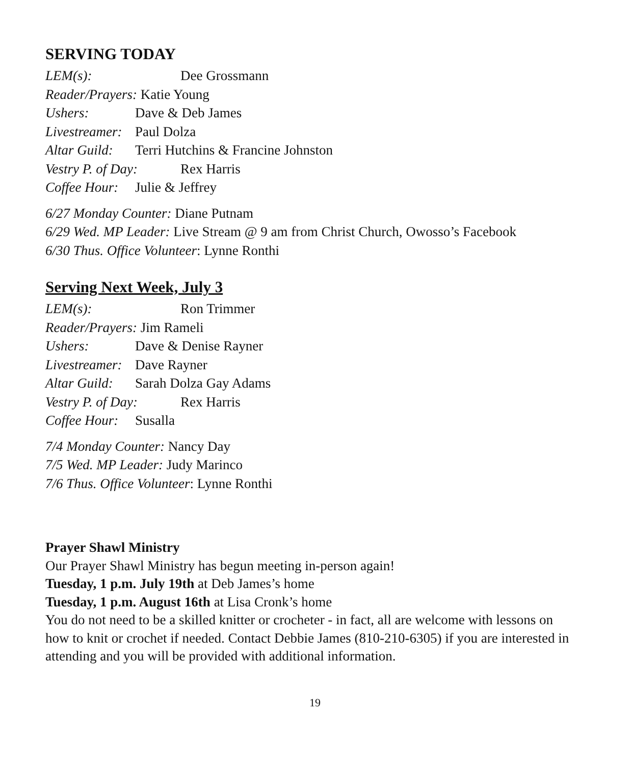SERVING TODAY
LEM(s): Dee Grossmann
Reader/Prayers: Katie Young
Ushers: Dave & Deb James
Livestreamer: Paul Dolza
Altar Guild: Terri Hutchins & Francine Johnston
Vestry P. of Day: Rex Harris
Coffee Hour: Julie & Jeffrey
6/27 Monday Counter: Diane Putnam
6/29 Wed. MP Leader: Live Stream @ 9 am from Christ Church, Owosso’s Facebook
6/30 Thus. Office Volunteer: Lynne Ronthi
Serving Next Week, July 3
LEM(s): Ron Trimmer
Reader/Prayers: Jim Rameli
Ushers: Dave & Denise Rayner
Livestreamer: Dave Rayner
Altar Guild: Sarah Dolza Gay Adams
Vestry P. of Day: Rex Harris
Coffee Hour: Susalla
7/4 Monday Counter: Nancy Day
7/5 Wed. MP Leader: Judy Marinco
7/6 Thus. Office Volunteer: Lynne Ronthi
Prayer Shawl Ministry
Our Prayer Shawl Ministry has begun meeting in-person again!
Tuesday, 1 p.m. July 19th at Deb James’s home
Tuesday, 1 p.m. August 16th at Lisa Cronk’s home
You do not need to be a skilled knitter or crocheter - in fact, all are welcome with lessons on how to knit or crochet if needed. Contact Debbie James (810-210-6305) if you are interested in attending and you will be provided with additional information.
19